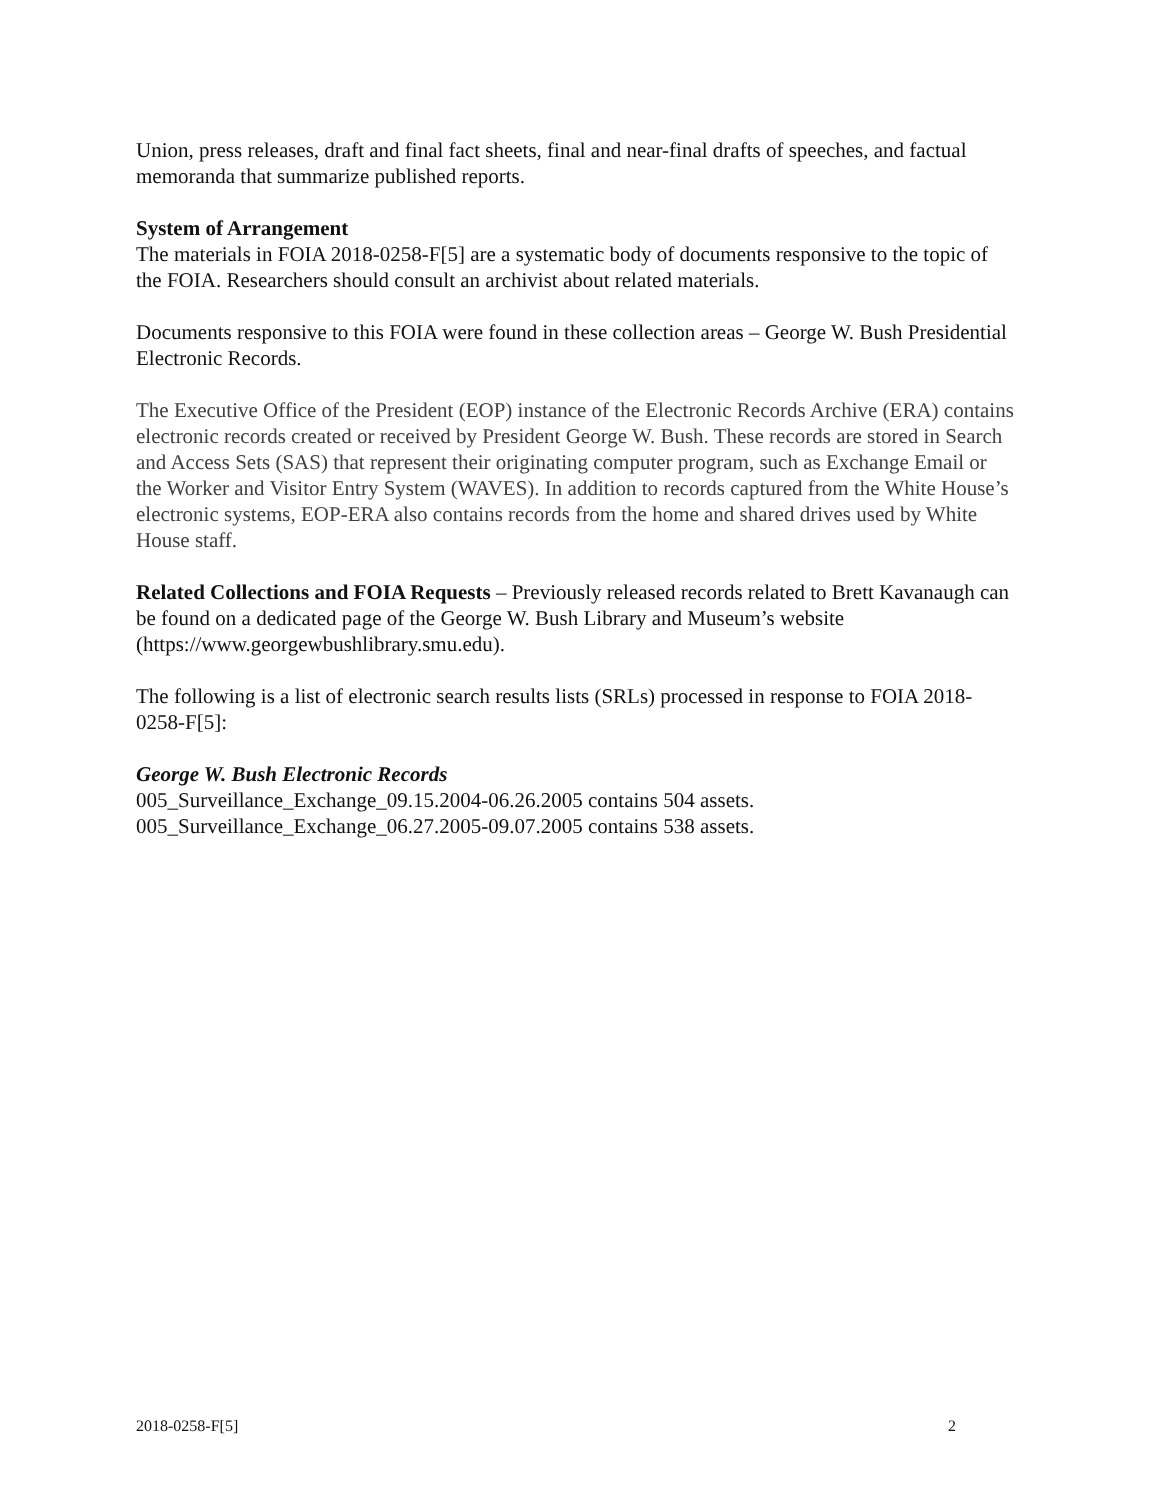Union, press releases, draft and final fact sheets, final and near-final drafts of speeches, and factual memoranda that summarize published reports.
System of Arrangement
The materials in FOIA 2018-0258-F[5] are a systematic body of documents responsive to the topic of the FOIA. Researchers should consult an archivist about related materials.
Documents responsive to this FOIA were found in these collection areas – George W. Bush Presidential Electronic Records.
The Executive Office of the President (EOP) instance of the Electronic Records Archive (ERA) contains electronic records created or received by President George W. Bush. These records are stored in Search and Access Sets (SAS) that represent their originating computer program, such as Exchange Email or the Worker and Visitor Entry System (WAVES). In addition to records captured from the White House’s electronic systems, EOP-ERA also contains records from the home and shared drives used by White House staff.
Related Collections and FOIA Requests – Previously released records related to Brett Kavanaugh can be found on a dedicated page of the George W. Bush Library and Museum’s website (https://www.georgewbushlibrary.smu.edu).
The following is a list of electronic search results lists (SRLs) processed in response to FOIA 2018-0258-F[5]:
George W. Bush Electronic Records
005_Surveillance_Exchange_09.15.2004-06.26.2005 contains 504 assets.
005_Surveillance_Exchange_06.27.2005-09.07.2005 contains 538 assets.
2018-0258-F[5] 2